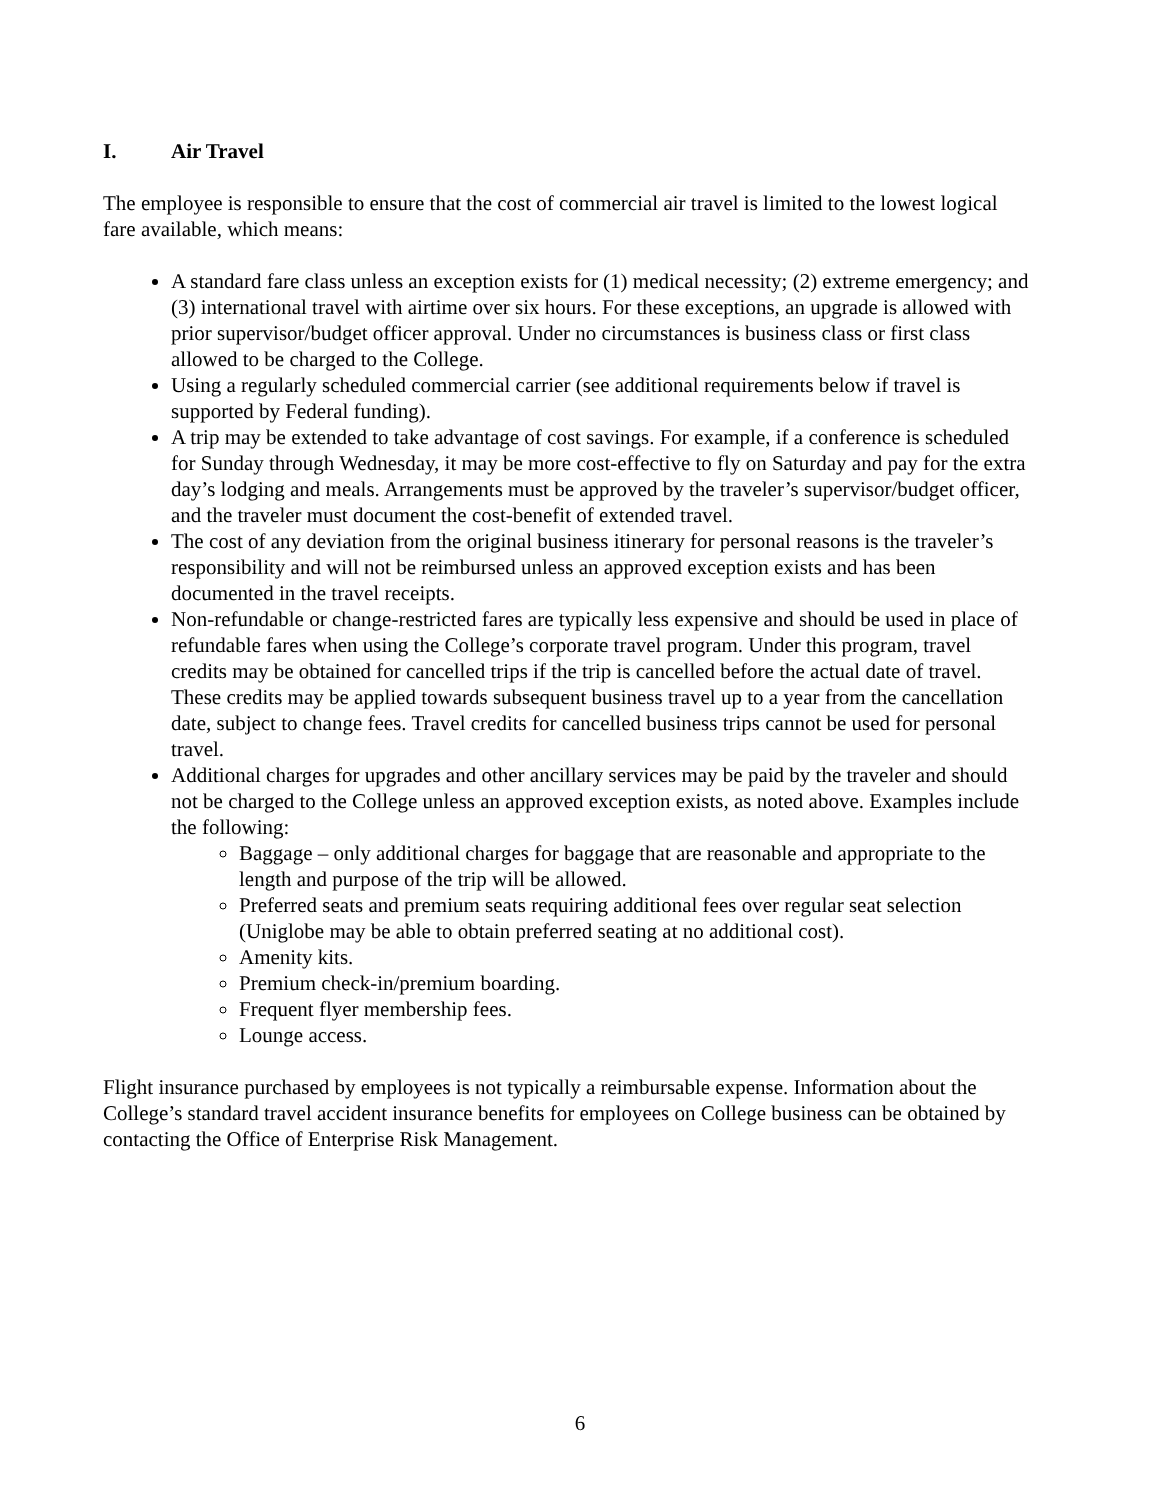I. Air Travel
The employee is responsible to ensure that the cost of commercial air travel is limited to the lowest logical fare available, which means:
A standard fare class unless an exception exists for (1) medical necessity; (2) extreme emergency; and (3) international travel with airtime over six hours. For these exceptions, an upgrade is allowed with prior supervisor/budget officer approval. Under no circumstances is business class or first class allowed to be charged to the College.
Using a regularly scheduled commercial carrier (see additional requirements below if travel is supported by Federal funding).
A trip may be extended to take advantage of cost savings. For example, if a conference is scheduled for Sunday through Wednesday, it may be more cost-effective to fly on Saturday and pay for the extra day’s lodging and meals. Arrangements must be approved by the traveler’s supervisor/budget officer, and the traveler must document the cost-benefit of extended travel.
The cost of any deviation from the original business itinerary for personal reasons is the traveler’s responsibility and will not be reimbursed unless an approved exception exists and has been documented in the travel receipts.
Non-refundable or change-restricted fares are typically less expensive and should be used in place of refundable fares when using the College’s corporate travel program. Under this program, travel credits may be obtained for cancelled trips if the trip is cancelled before the actual date of travel. These credits may be applied towards subsequent business travel up to a year from the cancellation date, subject to change fees. Travel credits for cancelled business trips cannot be used for personal travel.
Additional charges for upgrades and other ancillary services may be paid by the traveler and should not be charged to the College unless an approved exception exists, as noted above. Examples include the following:
Baggage – only additional charges for baggage that are reasonable and appropriate to the length and purpose of the trip will be allowed.
Preferred seats and premium seats requiring additional fees over regular seat selection (Uniglobe may be able to obtain preferred seating at no additional cost).
Amenity kits.
Premium check-in/premium boarding.
Frequent flyer membership fees.
Lounge access.
Flight insurance purchased by employees is not typically a reimbursable expense. Information about the College’s standard travel accident insurance benefits for employees on College business can be obtained by contacting the Office of Enterprise Risk Management.
6